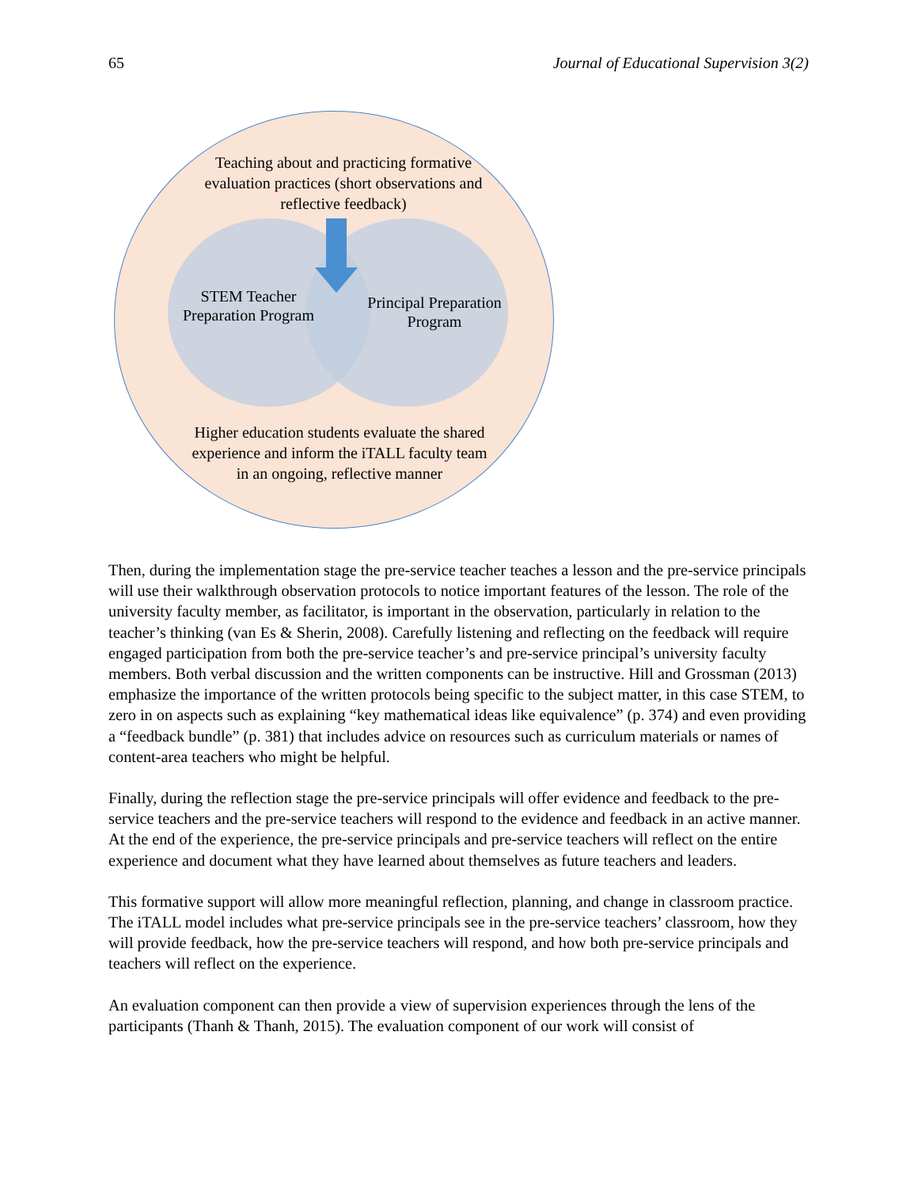65 Journal of Educational Supervision 3(2)
Teaching about and practicing formative evaluation practices (short observations and reflective feedback)
STEM Teacher Preparation Program
Principal Preparation Program
Higher education students evaluate the shared experience and inform the iTALL faculty team in an ongoing, reflective manner
Then, during the implementation stage the pre-service teacher teaches a lesson and the pre-service principals will use their walkthrough observation protocols to notice important features of the lesson. The role of the university faculty member, as facilitator, is important in the observation, particularly in relation to the teacher’s thinking (van Es & Sherin, 2008). Carefully listening and reflecting on the feedback will require engaged participation from both the pre-service teacher’s and pre-service principal’s university faculty members. Both verbal discussion and the written components can be instructive. Hill and Grossman (2013) emphasize the importance of the written protocols being specific to the subject matter, in this case STEM, to zero in on aspects such as explaining “key mathematical ideas like equivalence” (p. 374) and even providing a “feedback bundle” (p. 381) that includes advice on resources such as curriculum materials or names of content-area teachers who might be helpful.
Finally, during the reflection stage the pre-service principals will offer evidence and feedback to the pre-service teachers and the pre-service teachers will respond to the evidence and feedback in an active manner. At the end of the experience, the pre-service principals and pre-service teachers will reflect on the entire experience and document what they have learned about themselves as future teachers and leaders.
This formative support will allow more meaningful reflection, planning, and change in classroom practice. The iTALL model includes what pre-service principals see in the pre-service teachers’ classroom, how they will provide feedback, how the pre-service teachers will respond, and how both pre-service principals and teachers will reflect on the experience.
An evaluation component can then provide a view of supervision experiences through the lens of the participants (Thanh & Thanh, 2015). The evaluation component of our work will consist of